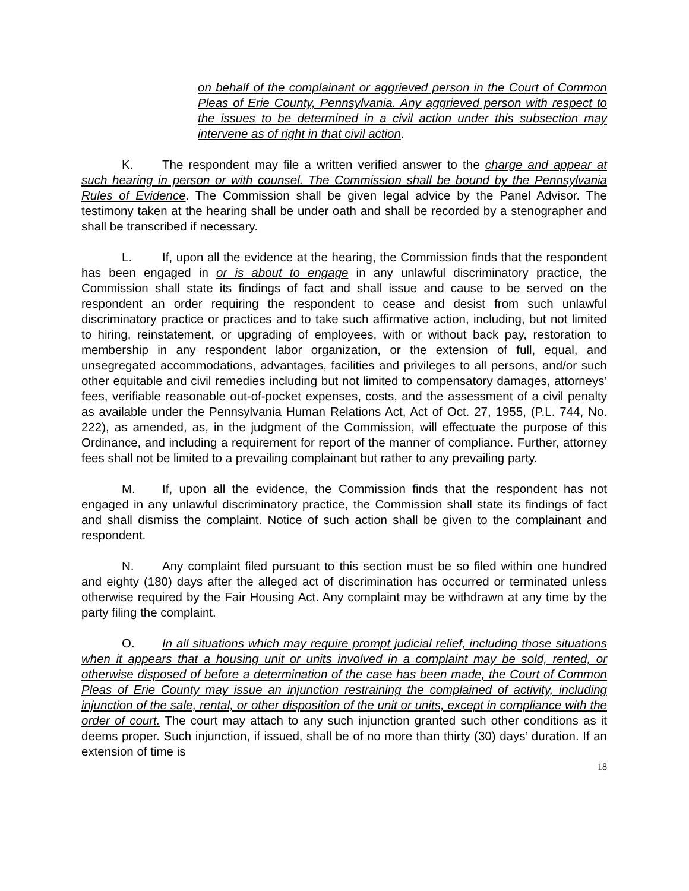on behalf of the complainant or aggrieved person in the Court of Common Pleas of Erie County, Pennsylvania. Any aggrieved person with respect to the issues to be determined in a civil action under this subsection may intervene as of right in that civil action.
K. The respondent may file a written verified answer to the charge and appear at such hearing in person or with counsel. The Commission shall be bound by the Pennsylvania Rules of Evidence. The Commission shall be given legal advice by the Panel Advisor. The testimony taken at the hearing shall be under oath and shall be recorded by a stenographer and shall be transcribed if necessary.
L. If, upon all the evidence at the hearing, the Commission finds that the respondent has been engaged in or is about to engage in any unlawful discriminatory practice, the Commission shall state its findings of fact and shall issue and cause to be served on the respondent an order requiring the respondent to cease and desist from such unlawful discriminatory practice or practices and to take such affirmative action, including, but not limited to hiring, reinstatement, or upgrading of employees, with or without back pay, restoration to membership in any respondent labor organization, or the extension of full, equal, and unsegregated accommodations, advantages, facilities and privileges to all persons, and/or such other equitable and civil remedies including but not limited to compensatory damages, attorneys’ fees, verifiable reasonable out-of-pocket expenses, costs, and the assessment of a civil penalty as available under the Pennsylvania Human Relations Act, Act of Oct. 27, 1955, (P.L. 744, No. 222), as amended, as, in the judgment of the Commission, will effectuate the purpose of this Ordinance, and including a requirement for report of the manner of compliance. Further, attorney fees shall not be limited to a prevailing complainant but rather to any prevailing party.
M. If, upon all the evidence, the Commission finds that the respondent has not engaged in any unlawful discriminatory practice, the Commission shall state its findings of fact and shall dismiss the complaint. Notice of such action shall be given to the complainant and respondent.
N. Any complaint filed pursuant to this section must be so filed within one hundred and eighty (180) days after the alleged act of discrimination has occurred or terminated unless otherwise required by the Fair Housing Act. Any complaint may be withdrawn at any time by the party filing the complaint.
O. In all situations which may require prompt judicial relief, including those situations when it appears that a housing unit or units involved in a complaint may be sold, rented, or otherwise disposed of before a determination of the case has been made, the Court of Common Pleas of Erie County may issue an injunction restraining the complained of activity, including injunction of the sale, rental, or other disposition of the unit or units, except in compliance with the order of court. The court may attach to any such injunction granted such other conditions as it deems proper. Such injunction, if issued, shall be of no more than thirty (30) days’ duration. If an extension of time is
18